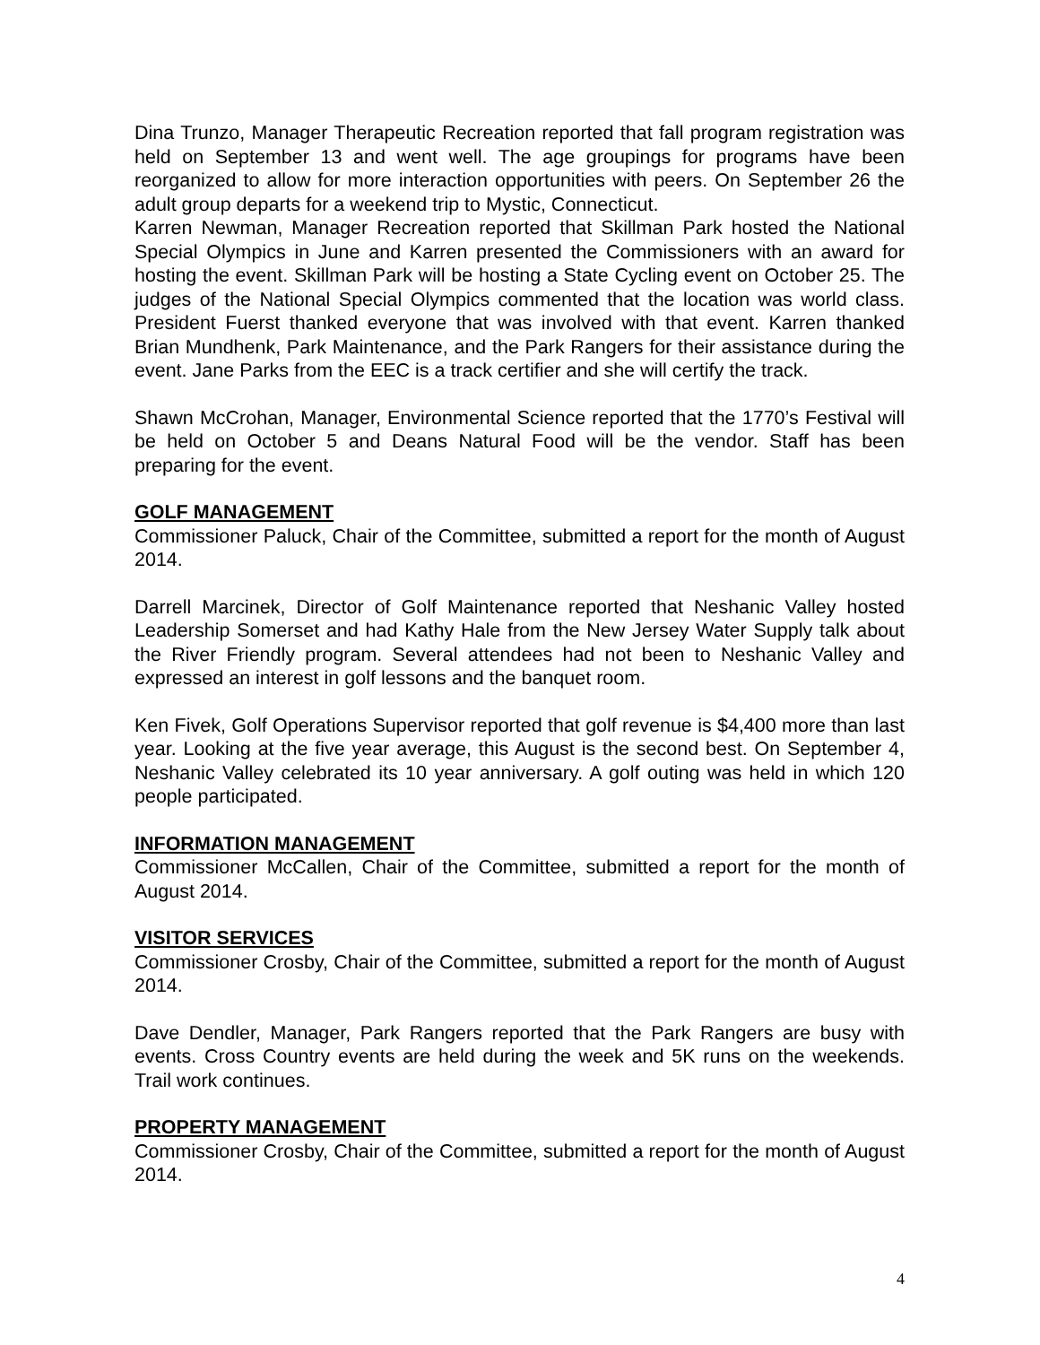Dina Trunzo, Manager Therapeutic Recreation reported that fall program registration was held on September 13 and went well. The age groupings for programs have been reorganized to allow for more interaction opportunities with peers. On September 26 the adult group departs for a weekend trip to Mystic, Connecticut.
Karren Newman, Manager Recreation reported that Skillman Park hosted the National Special Olympics in June and Karren presented the Commissioners with an award for hosting the event. Skillman Park will be hosting a State Cycling event on October 25. The judges of the National Special Olympics commented that the location was world class. President Fuerst thanked everyone that was involved with that event. Karren thanked Brian Mundhenk, Park Maintenance, and the Park Rangers for their assistance during the event. Jane Parks from the EEC is a track certifier and she will certify the track.
Shawn McCrohan, Manager, Environmental Science reported that the 1770’s Festival will be held on October 5 and Deans Natural Food will be the vendor. Staff has been preparing for the event.
GOLF MANAGEMENT
Commissioner Paluck, Chair of the Committee, submitted a report for the month of August 2014.
Darrell Marcinek, Director of Golf Maintenance reported that Neshanic Valley hosted Leadership Somerset and had Kathy Hale from the New Jersey Water Supply talk about the River Friendly program. Several attendees had not been to Neshanic Valley and expressed an interest in golf lessons and the banquet room.
Ken Fivek, Golf Operations Supervisor reported that golf revenue is $4,400 more than last year. Looking at the five year average, this August is the second best. On September 4, Neshanic Valley celebrated its 10 year anniversary. A golf outing was held in which 120 people participated.
INFORMATION MANAGEMENT
Commissioner McCallen, Chair of the Committee, submitted a report for the month of August 2014.
VISITOR SERVICES
Commissioner Crosby, Chair of the Committee, submitted a report for the month of August 2014.
Dave Dendler, Manager, Park Rangers reported that the Park Rangers are busy with events. Cross Country events are held during the week and 5K runs on the weekends. Trail work continues.
PROPERTY MANAGEMENT
Commissioner Crosby, Chair of the Committee, submitted a report for the month of August 2014.
4